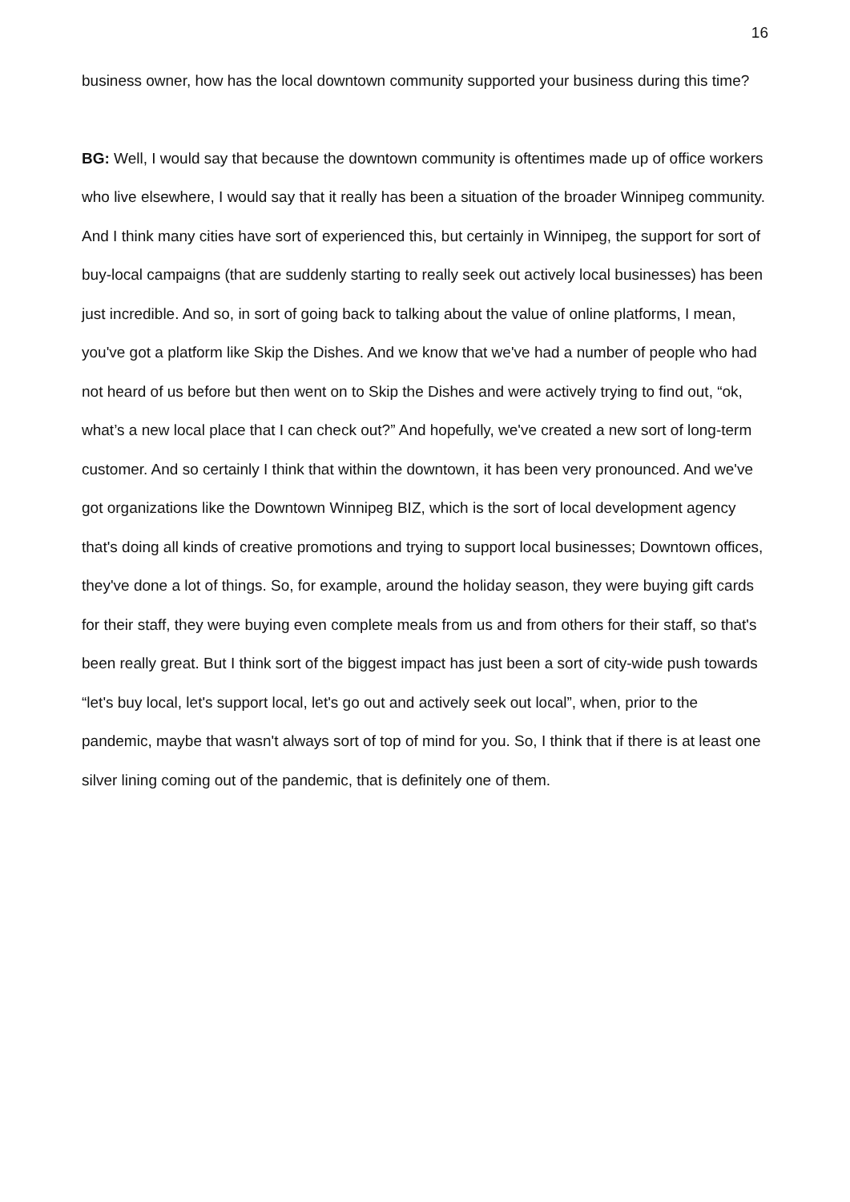16
business owner, how has the local downtown community supported your business during this time?
BG: Well, I would say that because the downtown community is oftentimes made up of office workers who live elsewhere, I would say that it really has been a situation of the broader Winnipeg community. And I think many cities have sort of experienced this, but certainly in Winnipeg, the support for sort of buy-local campaigns (that are suddenly starting to really seek out actively local businesses) has been just incredible. And so, in sort of going back to talking about the value of online platforms, I mean, you've got a platform like Skip the Dishes. And we know that we've had a number of people who had not heard of us before but then went on to Skip the Dishes and were actively trying to find out, “ok, what’s a new local place that I can check out?” And hopefully, we've created a new sort of long-term customer. And so certainly I think that within the downtown, it has been very pronounced. And we've got organizations like the Downtown Winnipeg BIZ, which is the sort of local development agency that's doing all kinds of creative promotions and trying to support local businesses; Downtown offices, they've done a lot of things. So, for example, around the holiday season, they were buying gift cards for their staff, they were buying even complete meals from us and from others for their staff, so that's been really great. But I think sort of the biggest impact has just been a sort of city-wide push towards “let's buy local, let's support local, let's go out and actively seek out local”, when, prior to the pandemic, maybe that wasn't always sort of top of mind for you. So, I think that if there is at least one silver lining coming out of the pandemic, that is definitely one of them.